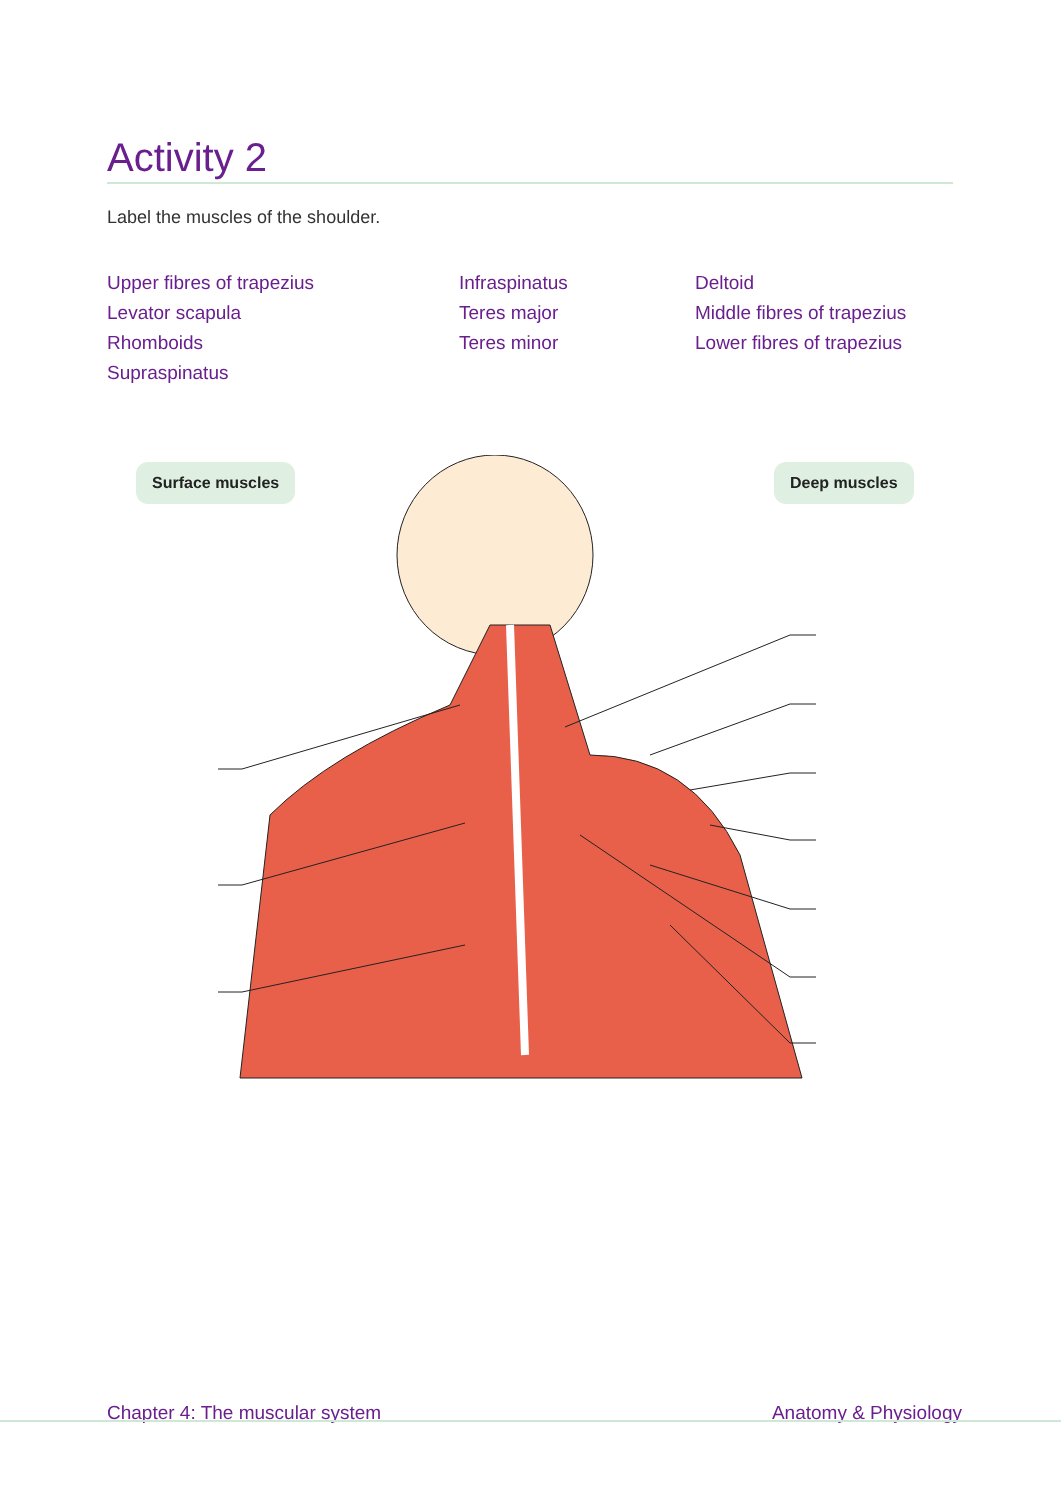Activity 2
Label the muscles of the shoulder.
Upper fibres of trapezius
Levator scapula
Rhomboids
Supraspinatus
Infraspinatus
Teres major
Teres minor
Deltoid
Middle fibres of trapezius
Lower fibres of trapezius
Surface muscles Deep muscles
Chapter 4: The muscular system Anatomy & Physiology